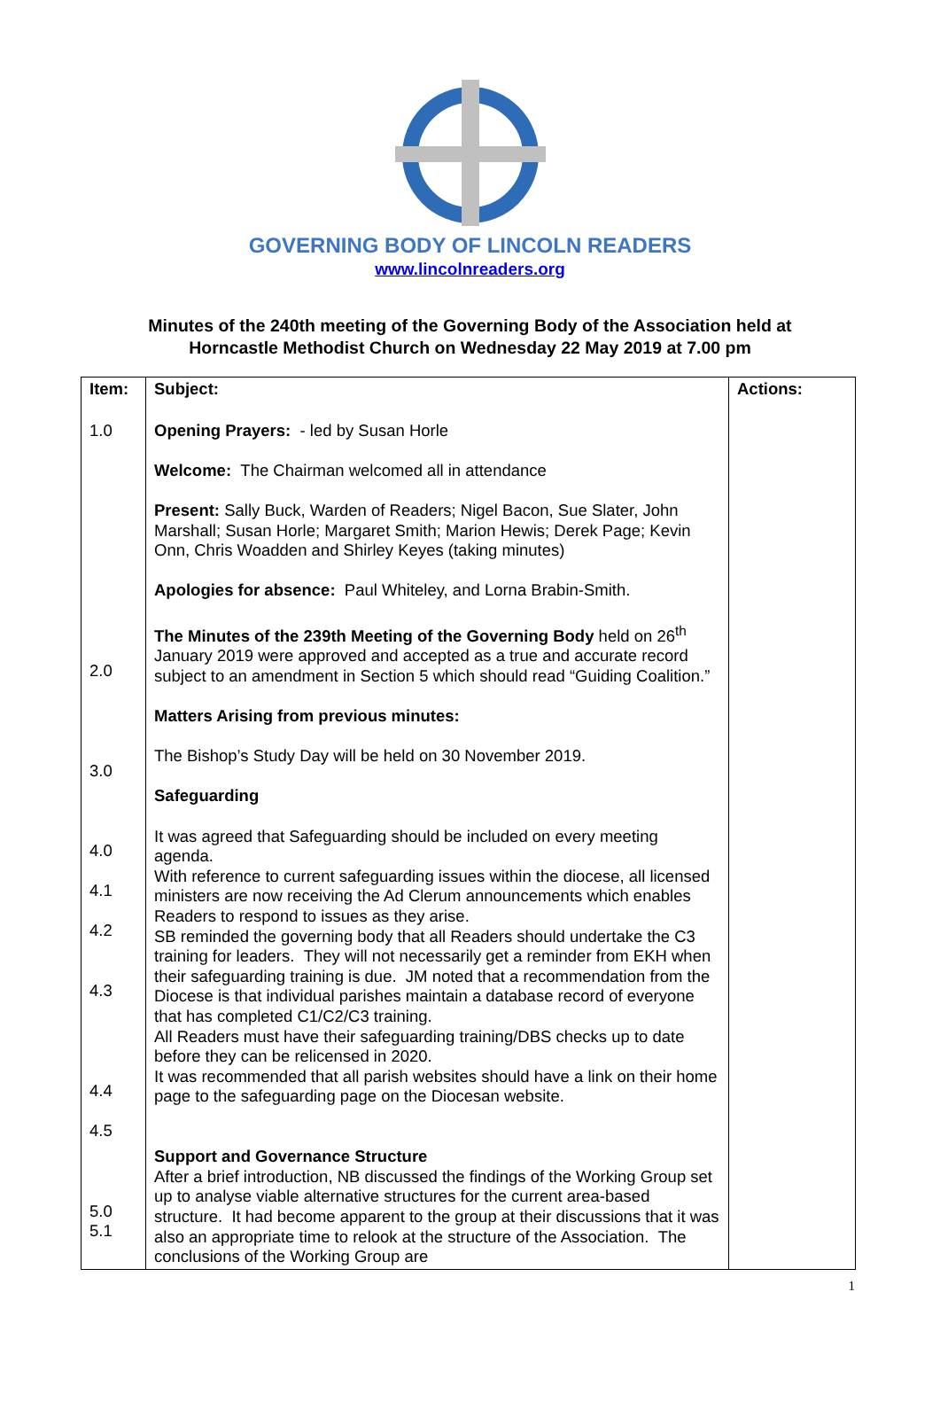GOVERNING BODY OF LINCOLN READERS
www.lincolnreaders.org
Minutes of the 240th meeting of the Governing Body of the Association held at
Horncastle Methodist Church on Wednesday 22 May 2019 at 7.00 pm
| Item: | Subject: | Actions: |
| --- | --- | --- |
| 1.0 2.0 3.0 4.0 4.1 4.2 4.3 4.4 4.5 5.0 5.1 | Opening Prayers: - led by Susan Horle Welcome: The Chairman welcomed all in attendance Present: Sally Buck, Warden of Readers; Nigel Bacon, Sue Slater, John Marshall; Susan Horle; Margaret Smith; Marion Hewis; Derek Page; Kevin Onn, Chris Woadden and Shirley Keyes (taking minutes) Apologies for absence: Paul Whiteley, and Lorna Brabin-Smith. The Minutes of the 239th Meeting of the Governing Body held on 26<sup>th</sup> January 2019 were approved and accepted as a true and accurate record subject to an amendment in Section 5 which should read “Guiding Coalition.” Matters Arising from previous minutes: The Bishop’s Study Day will be held on 30 November 2019. Safeguarding It was agreed that Safeguarding should be included on every meeting agenda. With reference to current safeguarding issues within the diocese, all licensed ministers are now receiving the Ad Clerum announcements which enables Readers to respond to issues as they arise. SB reminded the governing body that all Readers should undertake the C3 training for leaders. They will not necessarily get a reminder from EKH when their safeguarding training is due. JM noted that a recommendation from the Diocese is that individual parishes maintain a database record of everyone that has completed C1/C2/C3 training. All Readers must have their safeguarding training/DBS checks up to date before they can be relicensed in 2020. It was recommended that all parish websites should have a link on their home page to the safeguarding page on the Diocesan website. Support and Governance Structure After a brief introduction, NB discussed the findings of the Working Group set up to analyse viable alternative structures for the current area-based structure. It had become apparent to the group at their discussions that it was also an appropriate time to relook at the structure of the Association. The conclusions of the Working Group are | |
1